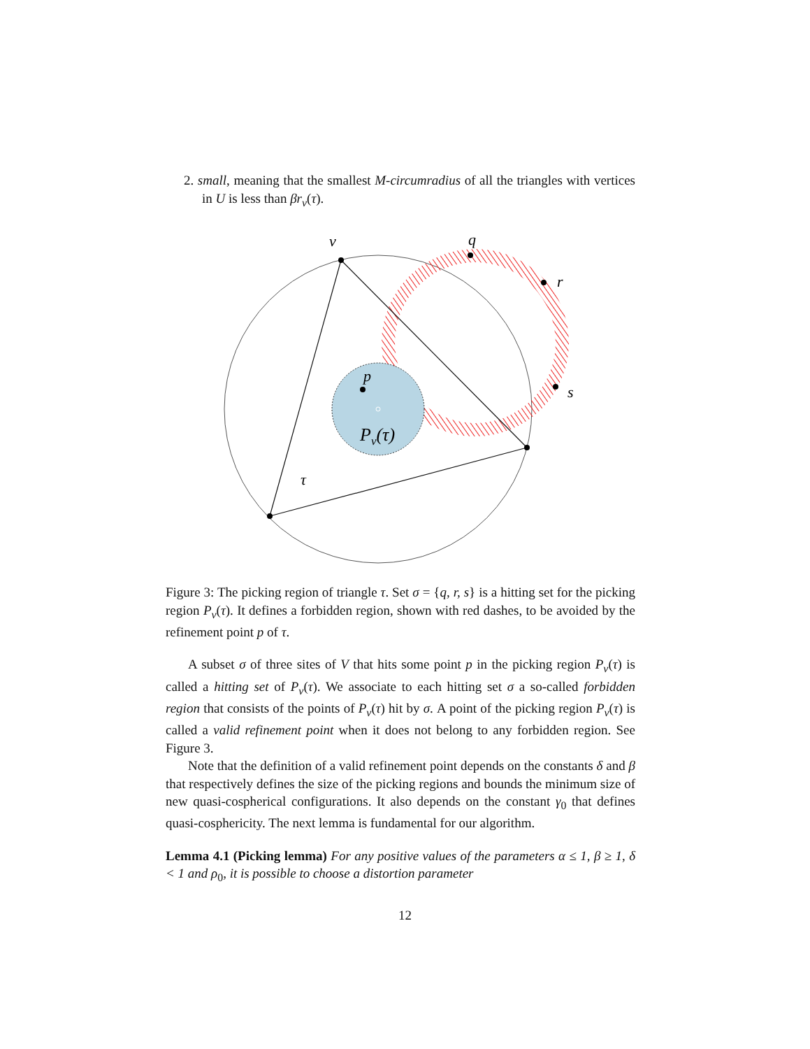2. small, meaning that the smallest M-circumradius of all the triangles with vertices in U is less than βr<sub>v</sub>(τ).
v
q
r
s
p
τ
Pv(τ)
Figure 3: The picking region of triangle τ. Set σ = {q, r, s} is a hitting set for the picking region P<sub>v</sub>(τ). It defines a forbidden region, shown with red dashes, to be avoided by the refinement point p of τ.
A subset σ of three sites of V that hits some point p in the picking region P<sub>v</sub>(τ) is called a hitting set of P<sub>v</sub>(τ). We associate to each hitting set σ a so-called forbidden region that consists of the points of P<sub>v</sub>(τ) hit by σ. A point of the picking region P<sub>v</sub>(τ) is called a valid refinement point when it does not belong to any forbidden region. See Figure 3.
Note that the definition of a valid refinement point depends on the constants δ and β that respectively defines the size of the picking regions and bounds the minimum size of new quasi-cospherical configurations. It also depends on the constant γ<sub>0</sub> that defines quasi-cosphericity. The next lemma is fundamental for our algorithm.
Lemma 4.1 (Picking lemma) For any positive values of the parameters α ≤ 1, β ≥ 1, δ < 1 and ρ<sub>0</sub>, it is possible to choose a distortion parameter
12